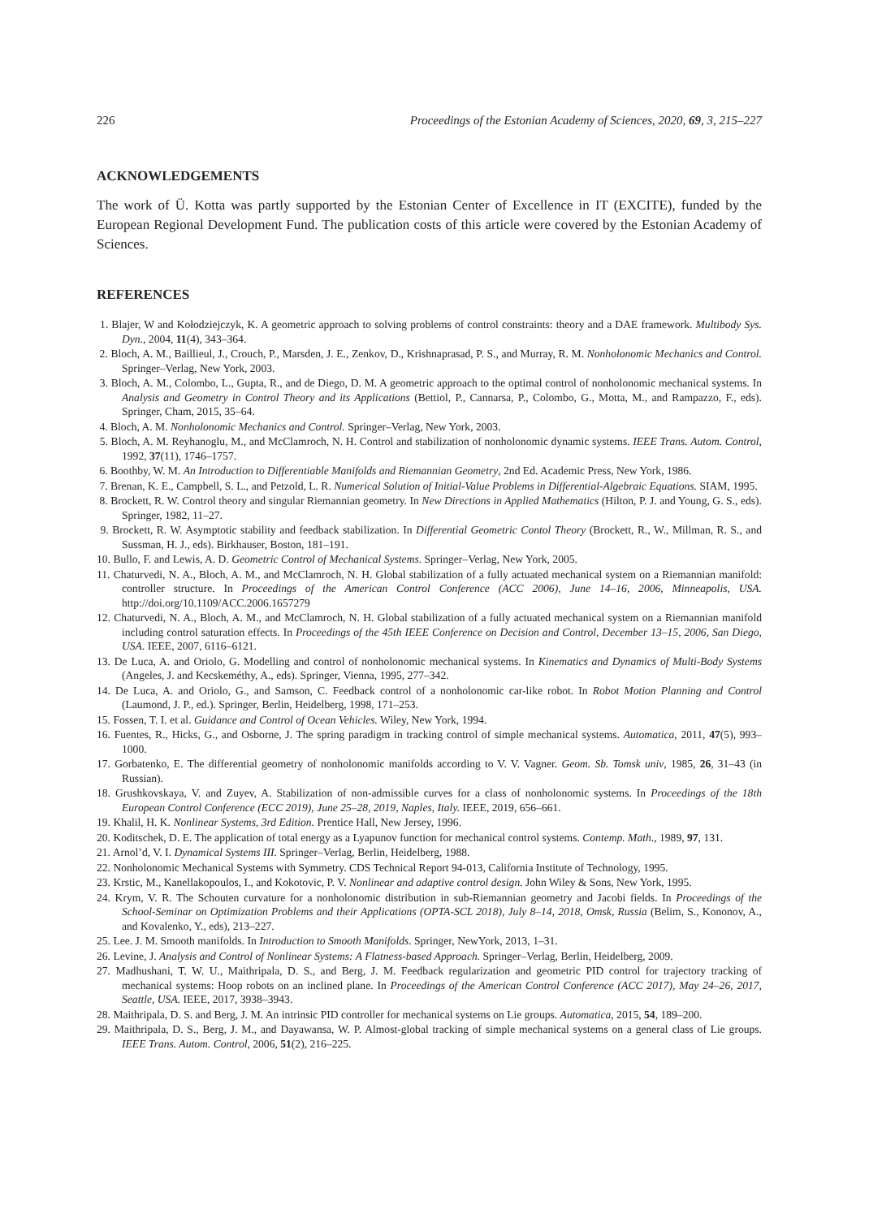226 Proceedings of the Estonian Academy of Sciences, 2020, 69, 3, 215–227
ACKNOWLEDGEMENTS
The work of Ü. Kotta was partly supported by the Estonian Center of Excellence in IT (EXCITE), funded by the European Regional Development Fund. The publication costs of this article were covered by the Estonian Academy of Sciences.
REFERENCES
1. Blajer, W and Kołodziejczyk, K. A geometric approach to solving problems of control constraints: theory and a DAE framework. Multibody Sys. Dyn., 2004, 11(4), 343–364.
2. Bloch, A. M., Baillieul, J., Crouch, P., Marsden, J. E., Zenkov, D., Krishnaprasad, P. S., and Murray, R. M. Nonholonomic Mechanics and Control. Springer–Verlag, New York, 2003.
3. Bloch, A. M., Colombo, L., Gupta, R., and de Diego, D. M. A geometric approach to the optimal control of nonholonomic mechanical systems. In Analysis and Geometry in Control Theory and its Applications (Bettiol, P., Cannarsa, P., Colombo, G., Motta, M., and Rampazzo, F., eds). Springer, Cham, 2015, 35–64.
4. Bloch, A. M. Nonholonomic Mechanics and Control. Springer–Verlag, New York, 2003.
5. Bloch, A. M. Reyhanoglu, M., and McClamroch, N. H. Control and stabilization of nonholonomic dynamic systems. IEEE Trans. Autom. Control, 1992, 37(11), 1746–1757.
6. Boothby, W. M. An Introduction to Differentiable Manifolds and Riemannian Geometry, 2nd Ed. Academic Press, New York, 1986.
7. Brenan, K. E., Campbell, S. L., and Petzold, L. R. Numerical Solution of Initial-Value Problems in Differential-Algebraic Equations. SIAM, 1995.
8. Brockett, R. W. Control theory and singular Riemannian geometry. In New Directions in Applied Mathematics (Hilton, P. J. and Young, G. S., eds). Springer, 1982, 11–27.
9. Brockett, R. W. Asymptotic stability and feedback stabilization. In Differential Geometric Contol Theory (Brockett, R., W., Millman, R. S., and Sussman, H. J., eds). Birkhauser, Boston, 181–191.
10. Bullo, F. and Lewis, A. D. Geometric Control of Mechanical Systems. Springer–Verlag, New York, 2005.
11. Chaturvedi, N. A., Bloch, A. M., and McClamroch, N. H. Global stabilization of a fully actuated mechanical system on a Riemannian manifold: controller structure. In Proceedings of the American Control Conference (ACC 2006), June 14–16, 2006, Minneapolis, USA. http://doi.org/10.1109/ACC.2006.1657279
12. Chaturvedi, N. A., Bloch, A. M., and McClamroch, N. H. Global stabilization of a fully actuated mechanical system on a Riemannian manifold including control saturation effects. In Proceedings of the 45th IEEE Conference on Decision and Control, December 13–15, 2006, San Diego, USA. IEEE, 2007, 6116–6121.
13. De Luca, A. and Oriolo, G. Modelling and control of nonholonomic mechanical systems. In Kinematics and Dynamics of Multi-Body Systems (Angeles, J. and Kecskeméthy, A., eds). Springer, Vienna, 1995, 277–342.
14. De Luca, A. and Oriolo, G., and Samson, C. Feedback control of a nonholonomic car-like robot. In Robot Motion Planning and Control (Laumond, J. P., ed.). Springer, Berlin, Heidelberg, 1998, 171–253.
15. Fossen, T. I. et al. Guidance and Control of Ocean Vehicles. Wiley, New York, 1994.
16. Fuentes, R., Hicks, G., and Osborne, J. The spring paradigm in tracking control of simple mechanical systems. Automatica, 2011, 47(5), 993–1000.
17. Gorbatenko, E. The differential geometry of nonholonomic manifolds according to V. V. Vagner. Geom. Sb. Tomsk univ, 1985, 26, 31–43 (in Russian).
18. Grushkovskaya, V. and Zuyev, A. Stabilization of non-admissible curves for a class of nonholonomic systems. In Proceedings of the 18th European Control Conference (ECC 2019), June 25–28, 2019, Naples, Italy. IEEE, 2019, 656–661.
19. Khalil, H. K. Nonlinear Systems, 3rd Edition. Prentice Hall, New Jersey, 1996.
20. Koditschek, D. E. The application of total energy as a Lyapunov function for mechanical control systems. Contemp. Math., 1989, 97, 131.
21. Arnol’d, V. I. Dynamical Systems III. Springer–Verlag, Berlin, Heidelberg, 1988.
22. Nonholonomic Mechanical Systems with Symmetry. CDS Technical Report 94-013, California Institute of Technology, 1995.
23. Krstic, M., Kanellakopoulos, I., and Kokotovic, P. V. Nonlinear and adaptive control design. John Wiley & Sons, New York, 1995.
24. Krym, V. R. The Schouten curvature for a nonholonomic distribution in sub-Riemannian geometry and Jacobi fields. In Proceedings of the School-Seminar on Optimization Problems and their Applications (OPTA-SCL 2018), July 8–14, 2018, Omsk, Russia (Belim, S., Kononov, A., and Kovalenko, Y., eds), 213–227.
25. Lee. J. M. Smooth manifolds. In Introduction to Smooth Manifolds. Springer, NewYork, 2013, 1–31.
26. Levine, J. Analysis and Control of Nonlinear Systems: A Flatness-based Approach. Springer–Verlag, Berlin, Heidelberg, 2009.
27. Madhushani, T. W. U., Maithripala, D. S., and Berg, J. M. Feedback regularization and geometric PID control for trajectory tracking of mechanical systems: Hoop robots on an inclined plane. In Proceedings of the American Control Conference (ACC 2017), May 24–26, 2017, Seattle, USA. IEEE, 2017, 3938–3943.
28. Maithripala, D. S. and Berg, J. M. An intrinsic PID controller for mechanical systems on Lie groups. Automatica, 2015, 54, 189–200.
29. Maithripala, D. S., Berg, J. M., and Dayawansa, W. P. Almost-global tracking of simple mechanical systems on a general class of Lie groups. IEEE Trans. Autom. Control, 2006, 51(2), 216–225.